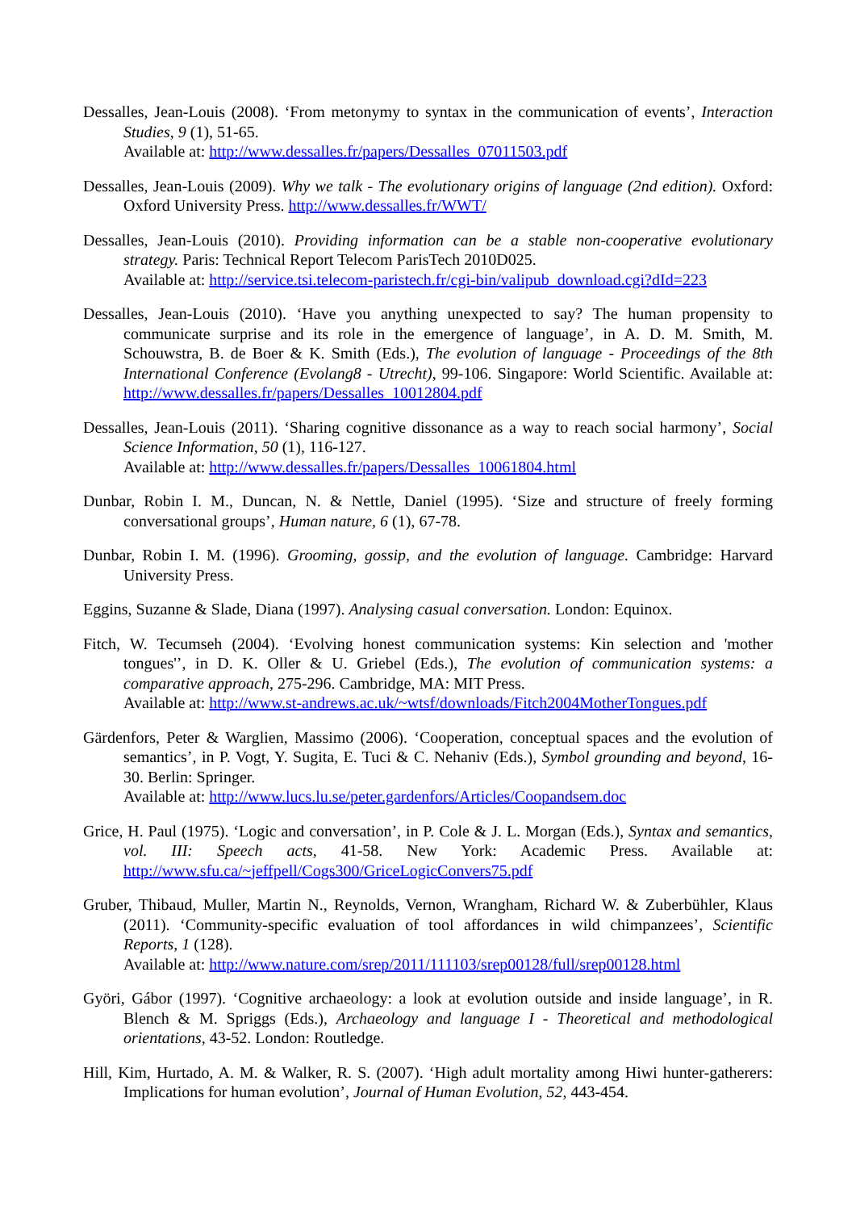Dessalles, Jean-Louis (2008). ‘From metonymy to syntax in the communication of events’, Interaction Studies, 9 (1), 51-65.
Available at: http://www.dessalles.fr/papers/Dessalles_07011503.pdf
Dessalles, Jean-Louis (2009). Why we talk - The evolutionary origins of language (2nd edition). Oxford: Oxford University Press. http://www.dessalles.fr/WWT/
Dessalles, Jean-Louis (2010). Providing information can be a stable non-cooperative evolutionary strategy. Paris: Technical Report Telecom ParisTech 2010D025.
Available at: http://service.tsi.telecom-paristech.fr/cgi-bin/valipub_download.cgi?dId=223
Dessalles, Jean-Louis (2010). ‘Have you anything unexpected to say? The human propensity to communicate surprise and its role in the emergence of language’, in A. D. M. Smith, M. Schouwstra, B. de Boer & K. Smith (Eds.), The evolution of language - Proceedings of the 8th International Conference (Evolang8 - Utrecht), 99-106. Singapore: World Scientific. Available at: http://www.dessalles.fr/papers/Dessalles_10012804.pdf
Dessalles, Jean-Louis (2011). ‘Sharing cognitive dissonance as a way to reach social harmony’, Social Science Information, 50 (1), 116-127.
Available at: http://www.dessalles.fr/papers/Dessalles_10061804.html
Dunbar, Robin I. M., Duncan, N. & Nettle, Daniel (1995). ‘Size and structure of freely forming conversational groups’, Human nature, 6 (1), 67-78.
Dunbar, Robin I. M. (1996). Grooming, gossip, and the evolution of language. Cambridge: Harvard University Press.
Eggins, Suzanne & Slade, Diana (1997). Analysing casual conversation. London: Equinox.
Fitch, W. Tecumseh (2004). ‘Evolving honest communication systems: Kin selection and 'mother tongues'’, in D. K. Oller & U. Griebel (Eds.), The evolution of communication systems: a comparative approach, 275-296. Cambridge, MA: MIT Press.
Available at: http://www.st-andrews.ac.uk/~wtsf/downloads/Fitch2004MotherTongues.pdf
Gärdenfors, Peter & Warglien, Massimo (2006). ‘Cooperation, conceptual spaces and the evolution of semantics’, in P. Vogt, Y. Sugita, E. Tuci & C. Nehaniv (Eds.), Symbol grounding and beyond, 16-30. Berlin: Springer.
Available at: http://www.lucs.lu.se/peter.gardenfors/Articles/Coopandsem.doc
Grice, H. Paul (1975). ‘Logic and conversation’, in P. Cole & J. L. Morgan (Eds.), Syntax and semantics, vol. III: Speech acts, 41-58. New York: Academic Press. Available at: http://www.sfu.ca/~jeffpell/Cogs300/GriceLogicConvers75.pdf
Gruber, Thibaud, Muller, Martin N., Reynolds, Vernon, Wrangham, Richard W. & Zuberbühler, Klaus (2011). ‘Community-specific evaluation of tool affordances in wild chimpanzees’, Scientific Reports, 1 (128).
Available at: http://www.nature.com/srep/2011/111103/srep00128/full/srep00128.html
Györi, Gábor (1997). ‘Cognitive archaeology: a look at evolution outside and inside language’, in R. Blench & M. Spriggs (Eds.), Archaeology and language I - Theoretical and methodological orientations, 43-52. London: Routledge.
Hill, Kim, Hurtado, A. M. & Walker, R. S. (2007). ‘High adult mortality among Hiwi hunter-gatherers: Implications for human evolution’, Journal of Human Evolution, 52, 443-454.